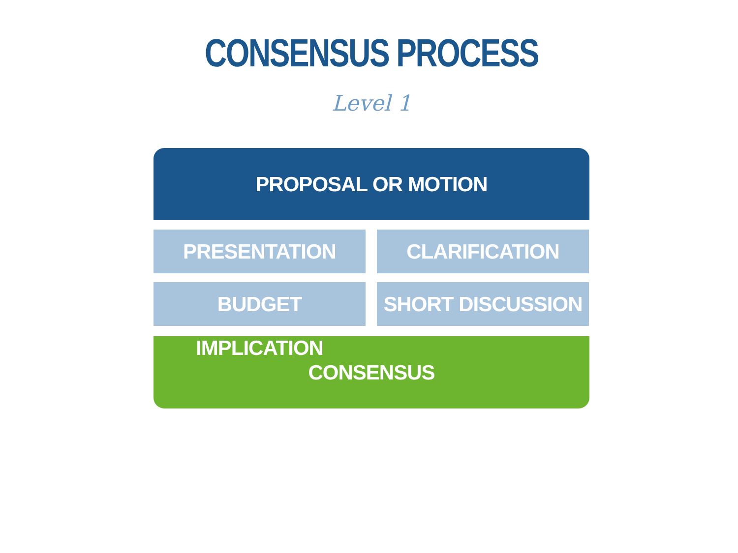CONSENSUS PROCESS
Level 1
PROPOSAL OR MOTION
PRESENTATION
CLARIFICATION
BUDGET IMPLICATION
SHORT DISCUSSION
CONSENSUS